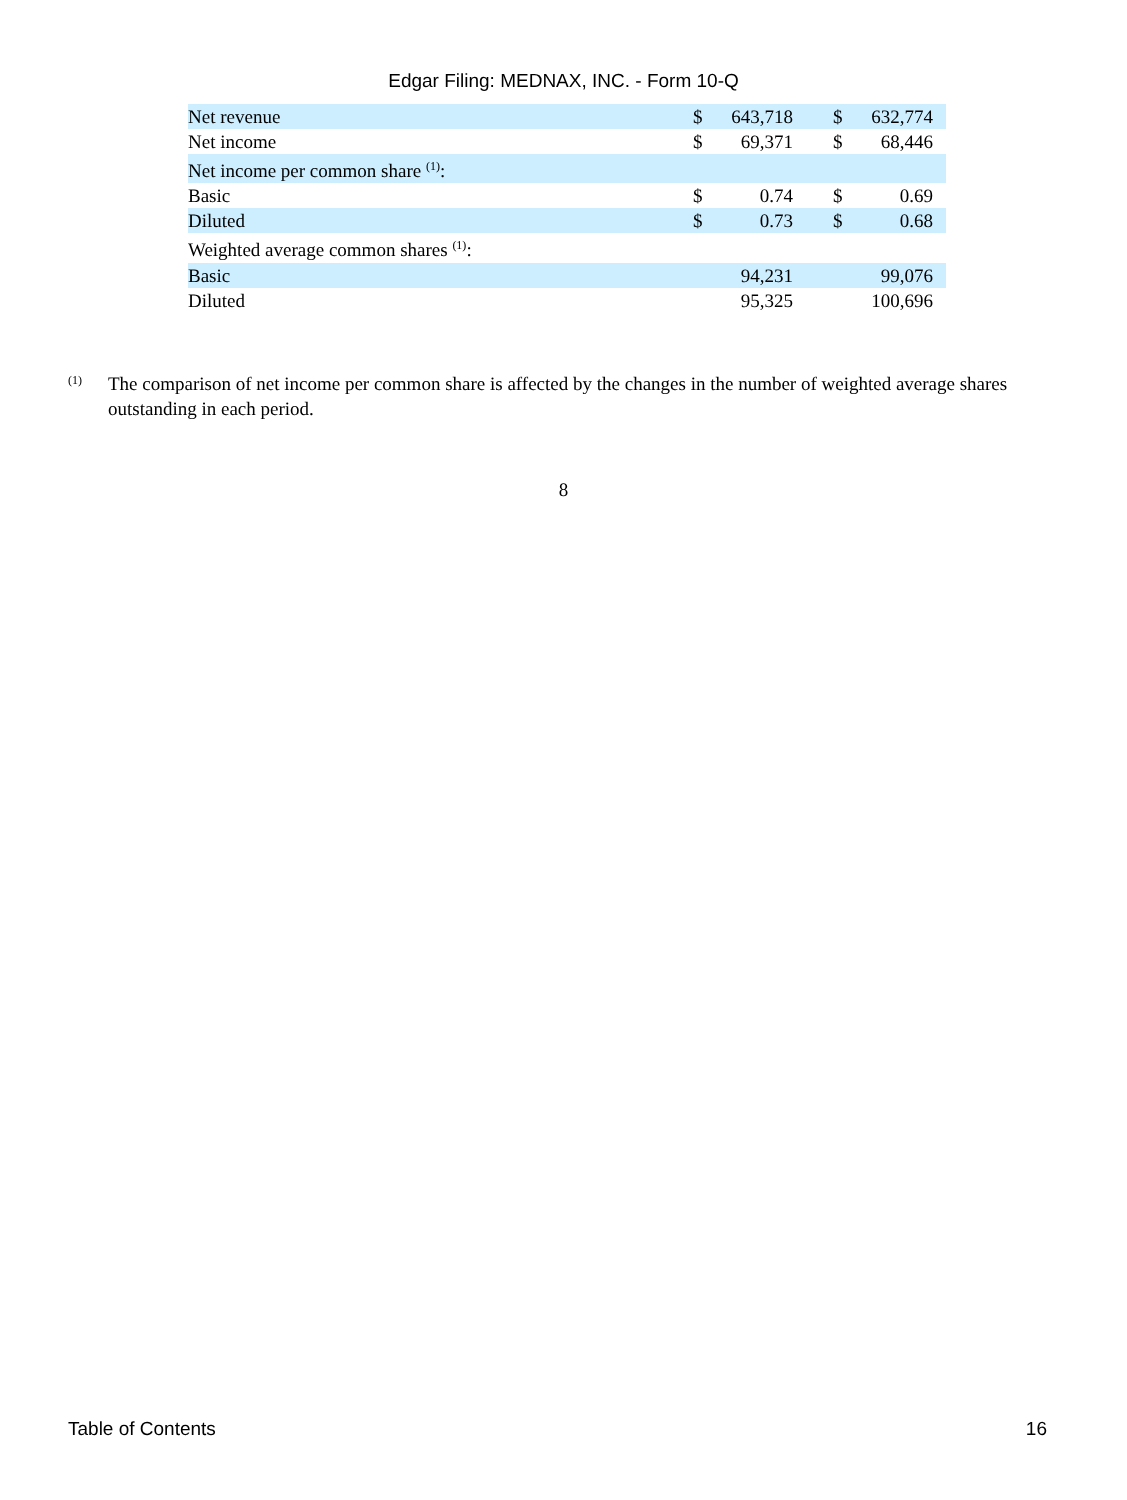Edgar Filing: MEDNAX, INC. - Form 10-Q
| Net revenue | $ | 643,718 | | $ | 632,774 | |
| Net income | $ | 69,371 | | $ | 68,446 | |
| Net income per common share <sup>(1)</sup>: | | | | | | |
| Basic | $ | 0.74 | | $ | 0.69 | |
| Diluted | $ | 0.73 | | $ | 0.68 | |
| Weighted average common shares <sup>(1)</sup>: | | | | | | |
| Basic | | 94,231 | | | 99,076 | |
| Diluted | | 95,325 | | | 100,696 | |
(1)
The comparison of net income per common share is affected by the changes in the number of weighted average shares outstanding in each period.
8
Table of Contents 16